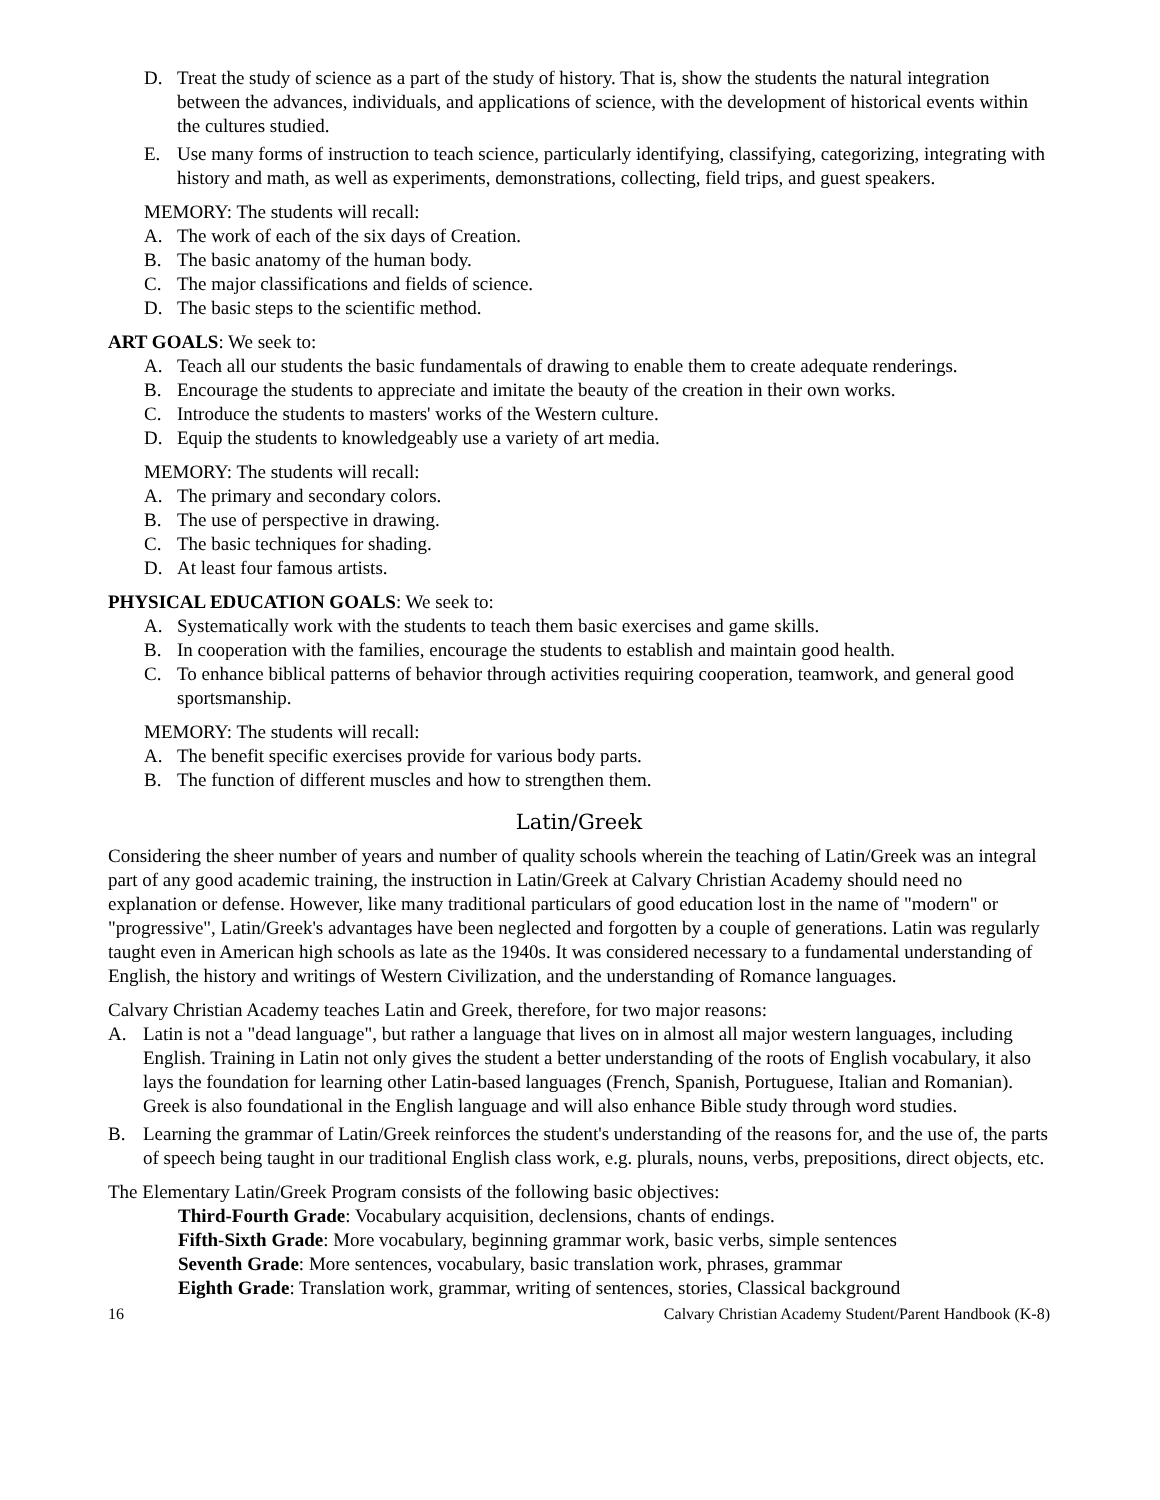D. Treat the study of science as a part of the study of history. That is, show the students the natural integration between the advances, individuals, and applications of science, with the development of historical events within the cultures studied.
E. Use many forms of instruction to teach science, particularly identifying, classifying, categorizing, integrating with history and math, as well as experiments, demonstrations, collecting, field trips, and guest speakers.
MEMORY: The students will recall:
A. The work of each of the six days of Creation.
B. The basic anatomy of the human body.
C. The major classifications and fields of science.
D. The basic steps to the scientific method.
ART GOALS: We seek to:
A. Teach all our students the basic fundamentals of drawing to enable them to create adequate renderings.
B. Encourage the students to appreciate and imitate the beauty of the creation in their own works.
C. Introduce the students to masters' works of the Western culture.
D. Equip the students to knowledgeably use a variety of art media.
MEMORY: The students will recall:
A. The primary and secondary colors.
B. The use of perspective in drawing.
C. The basic techniques for shading.
D. At least four famous artists.
PHYSICAL EDUCATION GOALS: We seek to:
A. Systematically work with the students to teach them basic exercises and game skills.
B. In cooperation with the families, encourage the students to establish and maintain good health.
C. To enhance biblical patterns of behavior through activities requiring cooperation, teamwork, and general good sportsmanship.
MEMORY: The students will recall:
A. The benefit specific exercises provide for various body parts.
B. The function of different muscles and how to strengthen them.
Latin/Greek
Considering the sheer number of years and number of quality schools wherein the teaching of Latin/Greek was an integral part of any good academic training, the instruction in Latin/Greek at Calvary Christian Academy should need no explanation or defense. However, like many traditional particulars of good education lost in the name of "modern" or "progressive", Latin/Greek's advantages have been neglected and forgotten by a couple of generations. Latin was regularly taught even in American high schools as late as the 1940s. It was considered necessary to a fundamental understanding of English, the history and writings of Western Civilization, and the understanding of Romance languages.
Calvary Christian Academy teaches Latin and Greek, therefore, for two major reasons:
A. Latin is not a "dead language", but rather a language that lives on in almost all major western languages, including English. Training in Latin not only gives the student a better understanding of the roots of English vocabulary, it also lays the foundation for learning other Latin-based languages (French, Spanish, Portuguese, Italian and Romanian). Greek is also foundational in the English language and will also enhance Bible study through word studies.
B. Learning the grammar of Latin/Greek reinforces the student's understanding of the reasons for, and the use of, the parts of speech being taught in our traditional English class work, e.g. plurals, nouns, verbs, prepositions, direct objects, etc.
The Elementary Latin/Greek Program consists of the following basic objectives:
Third-Fourth Grade: Vocabulary acquisition, declensions, chants of endings.
Fifth-Sixth Grade: More vocabulary, beginning grammar work, basic verbs, simple sentences
Seventh Grade: More sentences, vocabulary, basic translation work, phrases, grammar
Eighth Grade: Translation work, grammar, writing of sentences, stories, Classical background
16 Calvary Christian Academy Student/Parent Handbook (K-8)